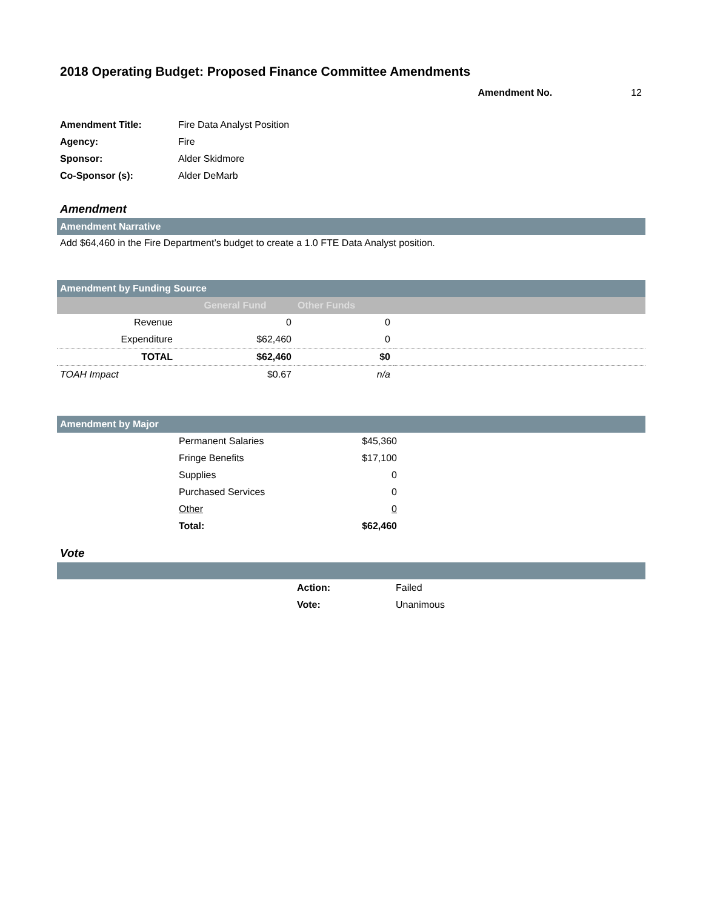2018 Operating Budget: Proposed Finance Committee Amendments
Amendment No. 12
| Amendment Title: | Fire Data Analyst Position |
| Agency: | Fire |
| Sponsor: | Alder Skidmore |
| Co-Sponsor (s): | Alder DeMarb |
Amendment
Amendment Narrative
Add $64,460 in the Fire Department’s budget to create a 1.0 FTE Data Analyst position.
Amendment by Funding Source
| | General Fund | Other Funds | |
| Revenue | 0 | 0 | |
| Expenditure | $62,460 | 0 | |
| TOTAL | $62,460 | $0 | |
| TOAH Impact | $0.67 | n/a | |
Amendment by Major
| | Permanent Salaries | $45,360 | |
| | Fringe Benefits | $17,100 | |
| | Supplies | 0 | |
| | Purchased Services | 0 | |
| | Other | 0 | |
| | Total: | $62,460 | |
Vote
| | Action: | Failed |
| | Vote: | Unanimous |